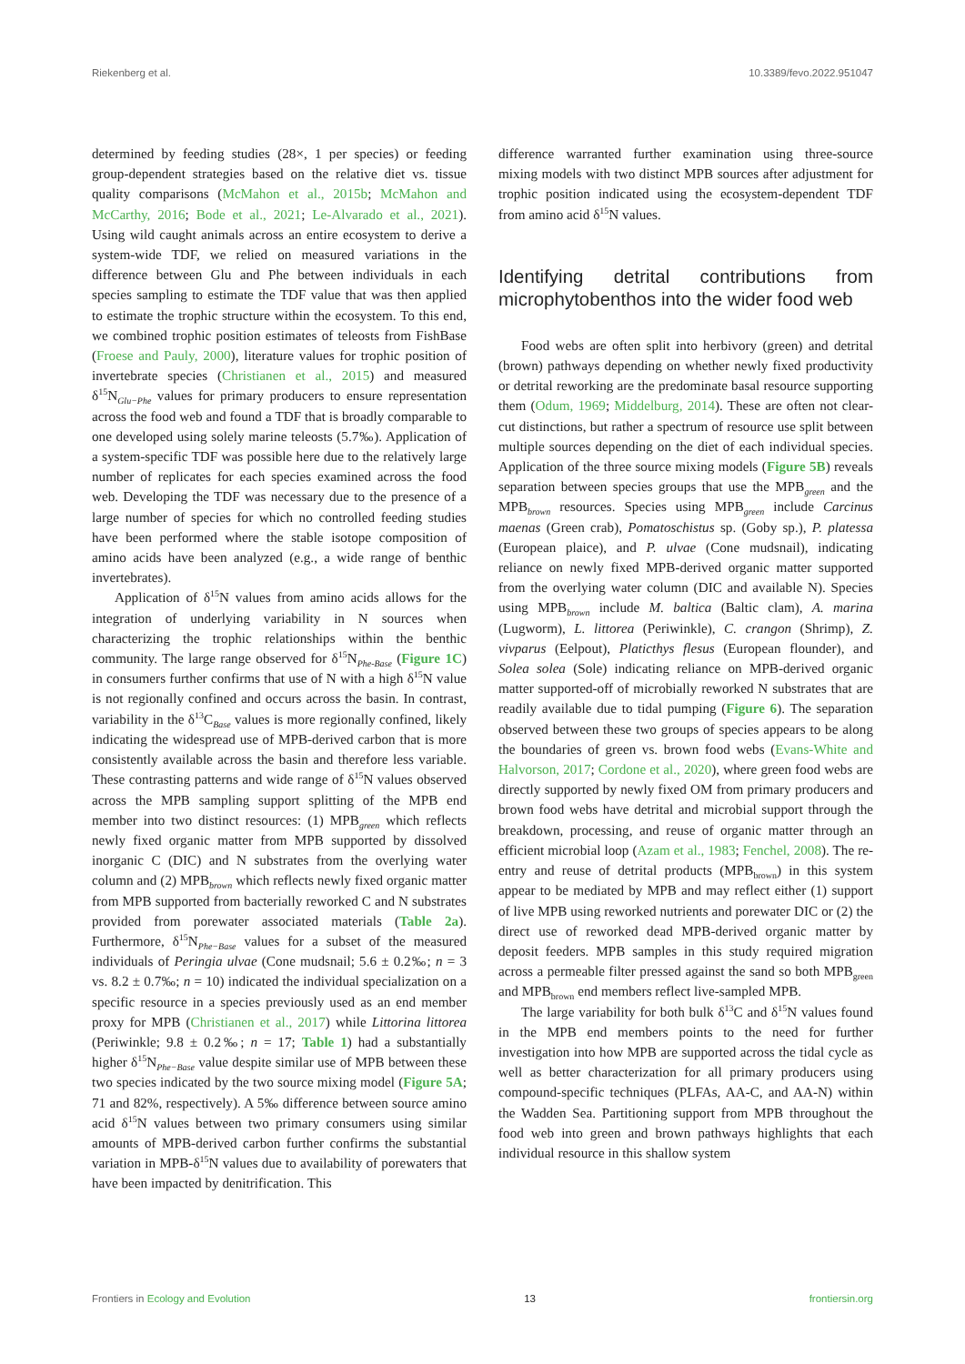Riekenberg et al. 10.3389/fevo.2022.951047
determined by feeding studies (28×, 1 per species) or feeding group-dependent strategies based on the relative diet vs. tissue quality comparisons (McMahon et al., 2015b; McMahon and McCarthy, 2016; Bode et al., 2021; Le-Alvarado et al., 2021). Using wild caught animals across an entire ecosystem to derive a system-wide TDF, we relied on measured variations in the difference between Glu and Phe between individuals in each species sampling to estimate the TDF value that was then applied to estimate the trophic structure within the ecosystem. To this end, we combined trophic position estimates of teleosts from FishBase (Froese and Pauly, 2000), literature values for trophic position of invertebrate species (Christianen et al., 2015) and measured δ<sup>15</sup>N<sub>Glu−Phe</sub> values for primary producers to ensure representation across the food web and found a TDF that is broadly comparable to one developed using solely marine teleosts (5.7‰). Application of a system-specific TDF was possible here due to the relatively large number of replicates for each species examined across the food web. Developing the TDF was necessary due to the presence of a large number of species for which no controlled feeding studies have been performed where the stable isotope composition of amino acids have been analyzed (e.g., a wide range of benthic invertebrates).
Application of δ<sup>15</sup>N values from amino acids allows for the integration of underlying variability in N sources when characterizing the trophic relationships within the benthic community. The large range observed for δ<sup>15</sup>N<sub>Phe-Base</sub> (Figure 1C) in consumers further confirms that use of N with a high δ<sup>15</sup>N value is not regionally confined and occurs across the basin. In contrast, variability in the δ<sup>13</sup>C<sub>Base</sub> values is more regionally confined, likely indicating the widespread use of MPB-derived carbon that is more consistently available across the basin and therefore less variable. These contrasting patterns and wide range of δ<sup>15</sup>N values observed across the MPB sampling support splitting of the MPB end member into two distinct resources: (1) MPB<sub>green</sub> which reflects newly fixed organic matter from MPB supported by dissolved inorganic C (DIC) and N substrates from the overlying water column and (2) MPB<sub>brown</sub> which reflects newly fixed organic matter from MPB supported from bacterially reworked C and N substrates provided from porewater associated materials (Table 2a). Furthermore, δ<sup>15</sup>N<sub>Phe−Base</sub> values for a subset of the measured individuals of Peringia ulvae (Cone mudsnail; 5.6 ± 0.2‰; n = 3 vs. 8.2 ± 0.7‰; n = 10) indicated the individual specialization on a specific resource in a species previously used as an end member proxy for MPB (Christianen et al., 2017) while Littorina littorea (Periwinkle; 9.8 ± 0.2‰; n = 17; Table 1) had a substantially higher δ<sup>15</sup>N<sub>Phe−Base</sub> value despite similar use of MPB between these two species indicated by the two source mixing model (Figure 5A; 71 and 82%, respectively). A 5‰ difference between source amino acid δ<sup>15</sup>N values between two primary consumers using similar amounts of MPB-derived carbon further confirms the substantial variation in MPB-δ<sup>15</sup>N values due to availability of porewaters that have been impacted by denitrification. This
difference warranted further examination using three-source mixing models with two distinct MPB sources after adjustment for trophic position indicated using the ecosystem-dependent TDF from amino acid δ<sup>15</sup>N values.
Identifying detrital contributions from microphytobenthos into the wider food web
Food webs are often split into herbivory (green) and detrital (brown) pathways depending on whether newly fixed productivity or detrital reworking are the predominate basal resource supporting them (Odum, 1969; Middelburg, 2014). These are often not clear-cut distinctions, but rather a spectrum of resource use split between multiple sources depending on the diet of each individual species. Application of the three source mixing models (Figure 5B) reveals separation between species groups that use the MPB<sub>green</sub> and the MPB<sub>brown</sub> resources. Species using MPB<sub>green</sub> include Carcinus maenas (Green crab), Pomatoschistus sp. (Goby sp.), P. platessa (European plaice), and P. ulvae (Cone mudsnail), indicating reliance on newly fixed MPB-derived organic matter supported from the overlying water column (DIC and available N). Species using MPB<sub>brown</sub> include M. baltica (Baltic clam), A. marina (Lugworm), L. littorea (Periwinkle), C. crangon (Shrimp), Z. vivparus (Eelpout), Platicthys flesus (European flounder), and Solea solea (Sole) indicating reliance on MPB-derived organic matter supported-off of microbially reworked N substrates that are readily available due to tidal pumping (Figure 6). The separation observed between these two groups of species appears to be along the boundaries of green vs. brown food webs (Evans-White and Halvorson, 2017; Cordone et al., 2020), where green food webs are directly supported by newly fixed OM from primary producers and brown food webs have detrital and microbial support through the breakdown, processing, and reuse of organic matter through an efficient microbial loop (Azam et al., 1983; Fenchel, 2008). The re-entry and reuse of detrital products (MPB<sub>brown</sub>) in this system appear to be mediated by MPB and may reflect either (1) support of live MPB using reworked nutrients and porewater DIC or (2) the direct use of reworked dead MPB-derived organic matter by deposit feeders. MPB samples in this study required migration across a permeable filter pressed against the sand so both MPB<sub>green</sub> and MPB<sub>brown</sub> end members reflect live-sampled MPB.
The large variability for both bulk δ<sup>13</sup>C and δ<sup>15</sup>N values found in the MPB end members points to the need for further investigation into how MPB are supported across the tidal cycle as well as better characterization for all primary producers using compound-specific techniques (PLFAs, AA-C, and AA-N) within the Wadden Sea. Partitioning support from MPB throughout the food web into green and brown pathways highlights that each individual resource in this shallow system
Frontiers in Ecology and Evolution 13 frontiersin.org